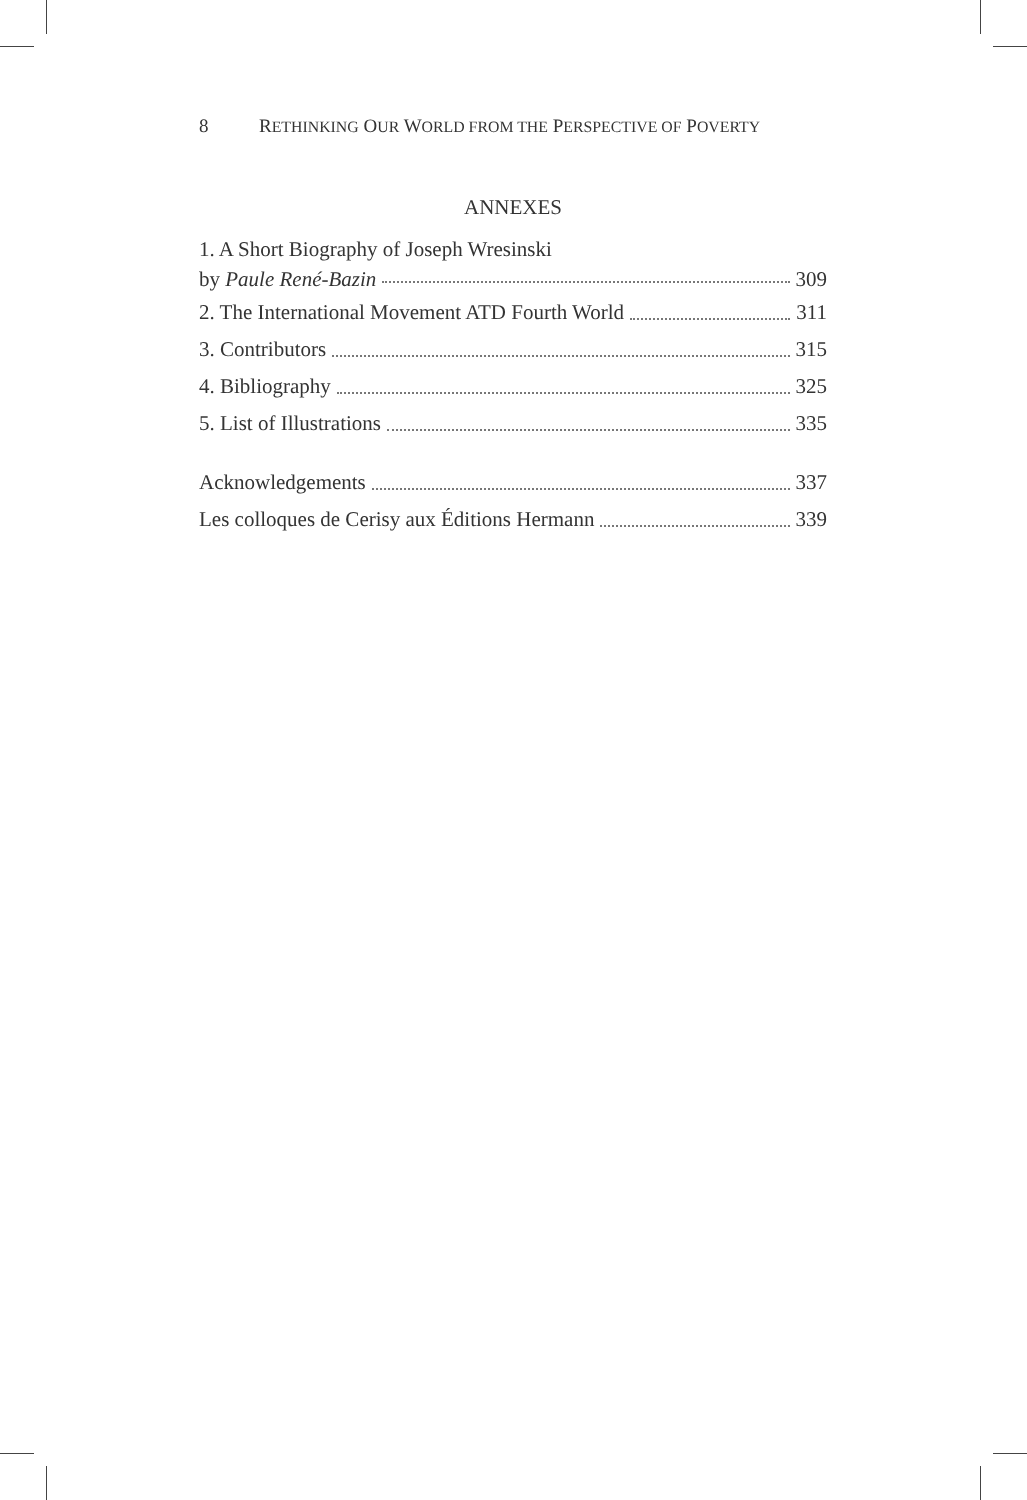8 RETHINKING OUR WORLD FROM THE PERSPECTIVE OF POVERTY
ANNEXES
1. A Short Biography of Joseph Wresinski
by Paule René-Bazin 309
2. The International Movement ATD Fourth World 311
3. Contributors 315
4. Bibliography 325
5. List of Illustrations 335
Acknowledgements 337
Les colloques de Cerisy aux Éditions Hermann 339